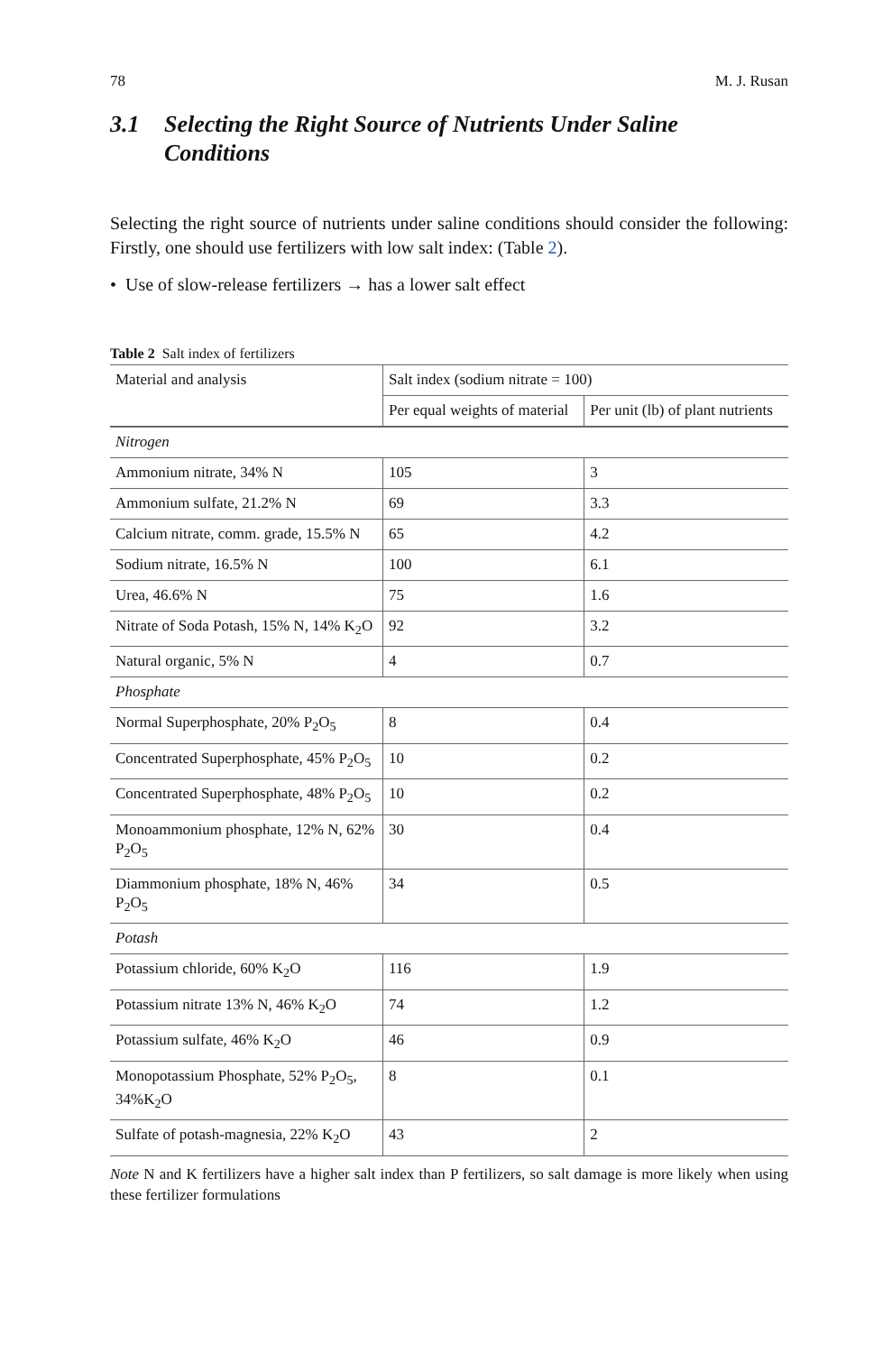78 M. J. Rusan
3.1 Selecting the Right Source of Nutrients Under Saline Conditions
Selecting the right source of nutrients under saline conditions should consider the following: Firstly, one should use fertilizers with low salt index: (Table 2).
• Use of slow-release fertilizers → has a lower salt effect
Table 2 Salt index of fertilizers
| Material and analysis | Salt index (sodium nitrate = 100) | |
| --- | --- | --- |
| | Per equal weights of material | Per unit (lb) of plant nutrients |
| Nitrogen | | |
| Ammonium nitrate, 34% N | 105 | 3 |
| Ammonium sulfate, 21.2% N | 69 | 3.3 |
| Calcium nitrate, comm. grade, 15.5% N | 65 | 4.2 |
| Sodium nitrate, 16.5% N | 100 | 6.1 |
| Urea, 46.6% N | 75 | 1.6 |
| Nitrate of Soda Potash, 15% N, 14% K<sub>2</sub>O | 92 | 3.2 |
| Natural organic, 5% N | 4 | 0.7 |
| Phosphate | | |
| Normal Superphosphate, 20% P<sub>2</sub>O<sub>5</sub> | 8 | 0.4 |
| Concentrated Superphosphate, 45% P<sub>2</sub>O<sub>5</sub> | 10 | 0.2 |
| Concentrated Superphosphate, 48% P<sub>2</sub>O<sub>5</sub> | 10 | 0.2 |
| Monoammonium phosphate, 12% N, 62% P<sub>2</sub>O<sub>5</sub> | 30 | 0.4 |
| Diammonium phosphate, 18% N, 46% P<sub>2</sub>O<sub>5</sub> | 34 | 0.5 |
| Potash | | |
| Potassium chloride, 60% K<sub>2</sub>O | 116 | 1.9 |
| Potassium nitrate 13% N, 46% K<sub>2</sub>O | 74 | 1.2 |
| Potassium sulfate, 46% K<sub>2</sub>O | 46 | 0.9 |
| Monopotassium Phosphate, 52% P<sub>2</sub>O<sub>5</sub>, 34%K<sub>2</sub>O | 8 | 0.1 |
| Sulfate of potash-magnesia, 22% K<sub>2</sub>O | 43 | 2 |
Note N and K fertilizers have a higher salt index than P fertilizers, so salt damage is more likely when using these fertilizer formulations